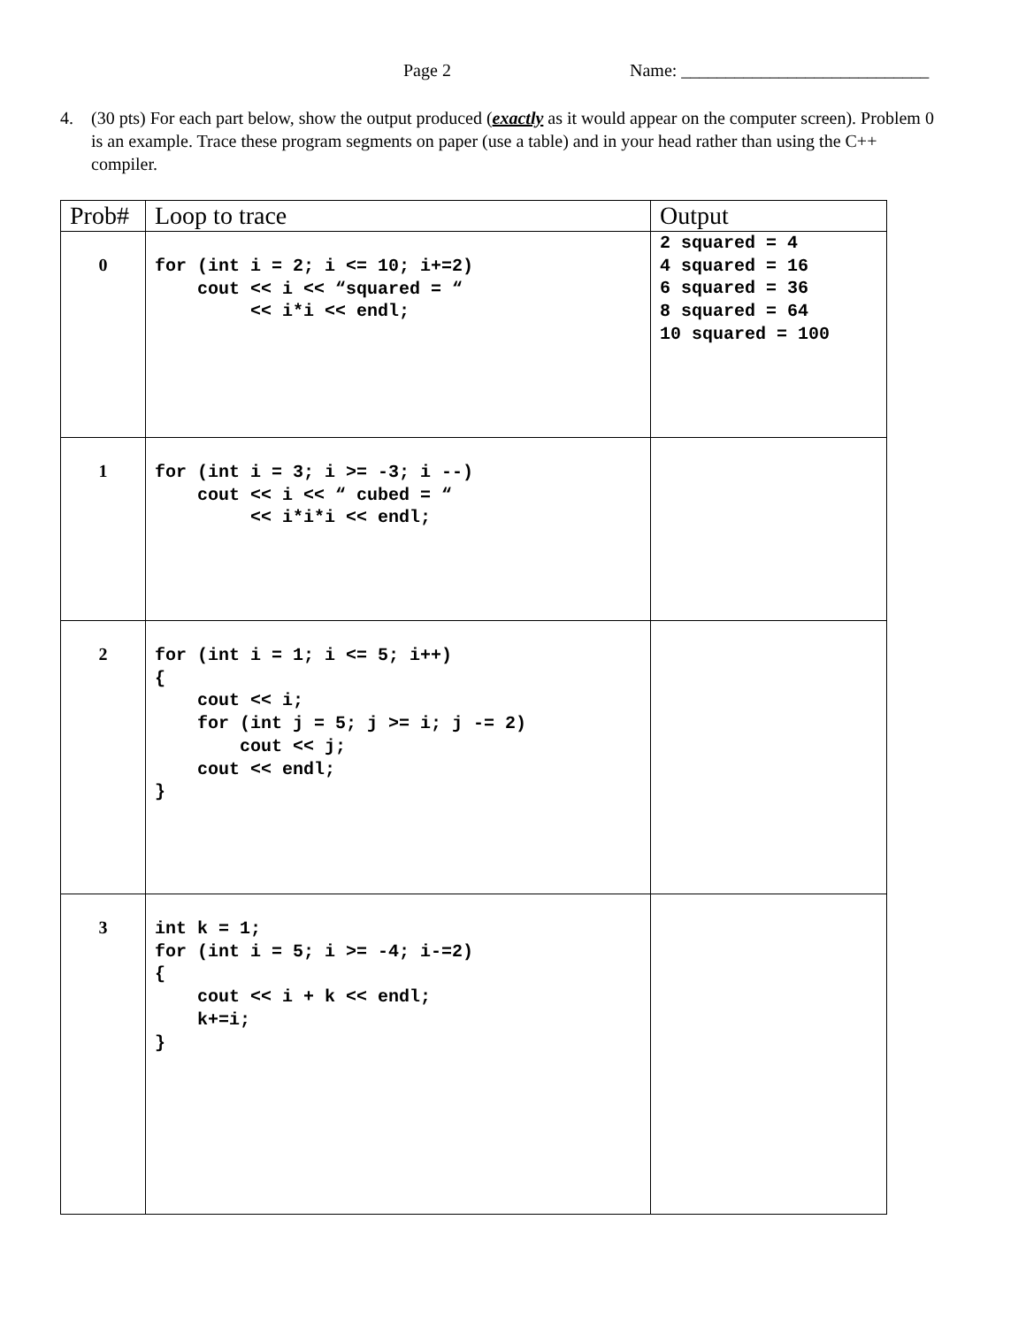Page 2 Name: ____________________________
4. (30 pts) For each part below, show the output produced (exactly as it would appear on the computer screen). Problem 0 is an example. Trace these program segments on paper (use a table) and in your head rather than using the C++ compiler.
| Prob# | Loop to trace | Output |
| --- | --- | --- |
| 0 | for (int i = 2; i <= 10; i+=2) cout << i << “squared = “ << i*i << endl; | 2 squared = 4 4 squared = 16 6 squared = 36 8 squared = 64 10 squared = 100 |
| 1 | for (int i = 3; i >= -3; i --) cout << i << “ cubed = “ << i*i*i << endl; | |
| 2 | for (int i = 1; i <= 5; i++) { cout << i; for (int j = 5; j >= i; j -= 2) cout << j; cout << endl; } | |
| 3 | int k = 1; for (int i = 5; i >= -4; i-=2) { cout << i + k << endl; k+=i; } | |